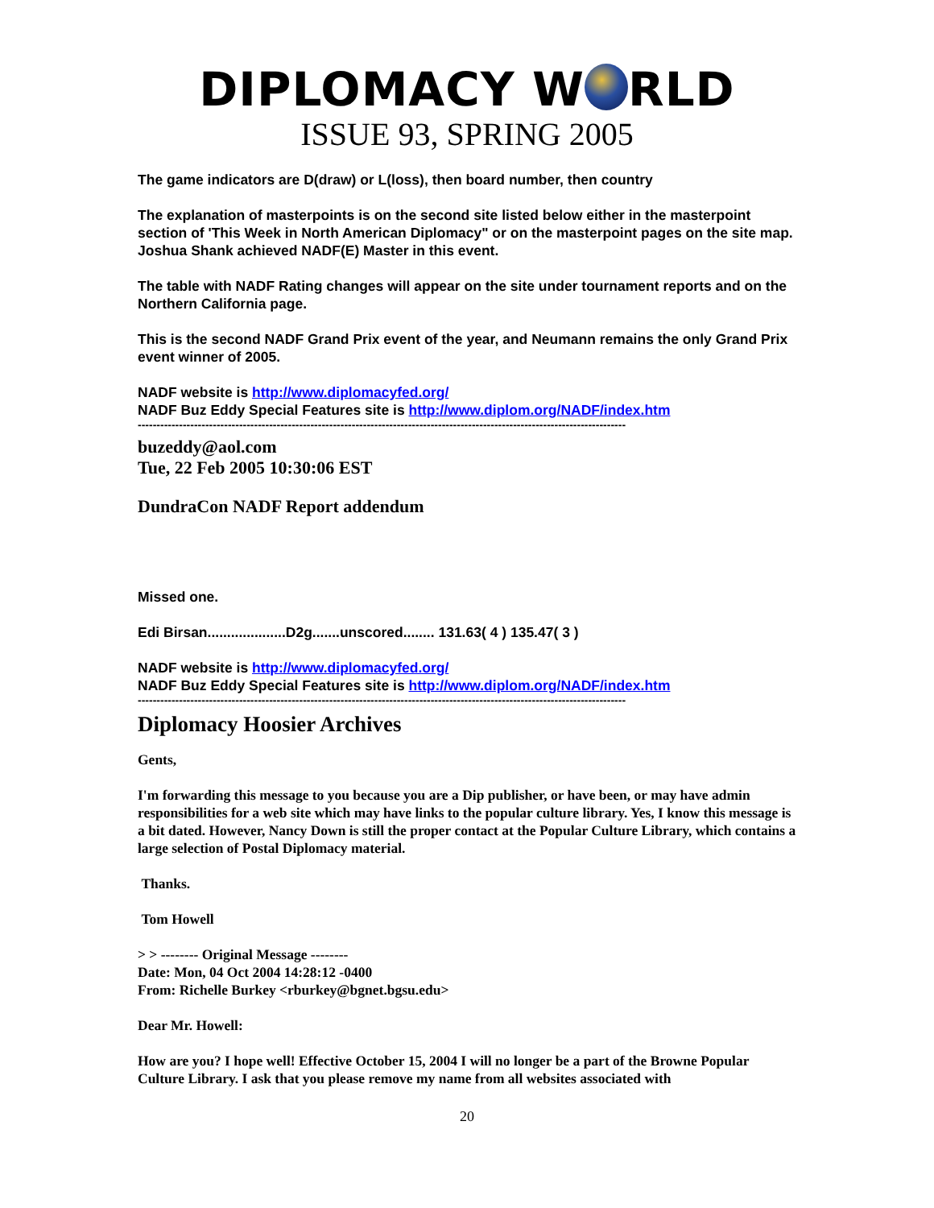DIPLOMACY W RLD
ISSUE 93, SPRING 2005
The game indicators are D(draw) or L(loss), then board number, then country
The explanation of masterpoints is on the second site listed below either in the masterpoint section of 'This Week in North American Diplomacy" or on the masterpoint pages on the site map. Joshua Shank achieved NADF(E) Master in this event.
The table with NADF Rating changes will appear on the site under tournament reports and on the Northern California page.
This is the second NADF Grand Prix event of the year, and Neumann remains the only Grand Prix event winner of 2005.
NADF website is http://www.diplomacyfed.org/
NADF Buz Eddy Special Features site is http://www.diplom.org/NADF/index.htm
----------------------------------------------------------------------------------------------------------------------------------
buzeddy@aol.com
Tue, 22 Feb 2005 10:30:06 EST
DundraCon NADF Report addendum
Missed one.
Edi Birsan....................D2g.......unscored........ 131.63( 4 ) 135.47( 3 )
NADF website is http://www.diplomacyfed.org/
NADF Buz Eddy Special Features site is http://www.diplom.org/NADF/index.htm
----------------------------------------------------------------------------------------------------------------------------------
Diplomacy Hoosier Archives
Gents,
I'm forwarding this message to you because you are a Dip publisher, or have been, or may have admin responsibilities for a web site which may have links to the popular culture library. Yes, I know this message is a bit dated. However, Nancy Down is still the proper contact at the Popular Culture Library, which contains a large selection of Postal Diplomacy material.
Thanks.
Tom Howell
> > -------- Original Message --------
Date: Mon, 04 Oct 2004 14:28:12 -0400
From: Richelle Burkey <rburkey@bgnet.bgsu.edu>
Dear Mr. Howell:
How are you? I hope well! Effective October 15, 2004 I will no longer be a part of the Browne Popular Culture Library. I ask that you please remove my name from all websites associated with
20